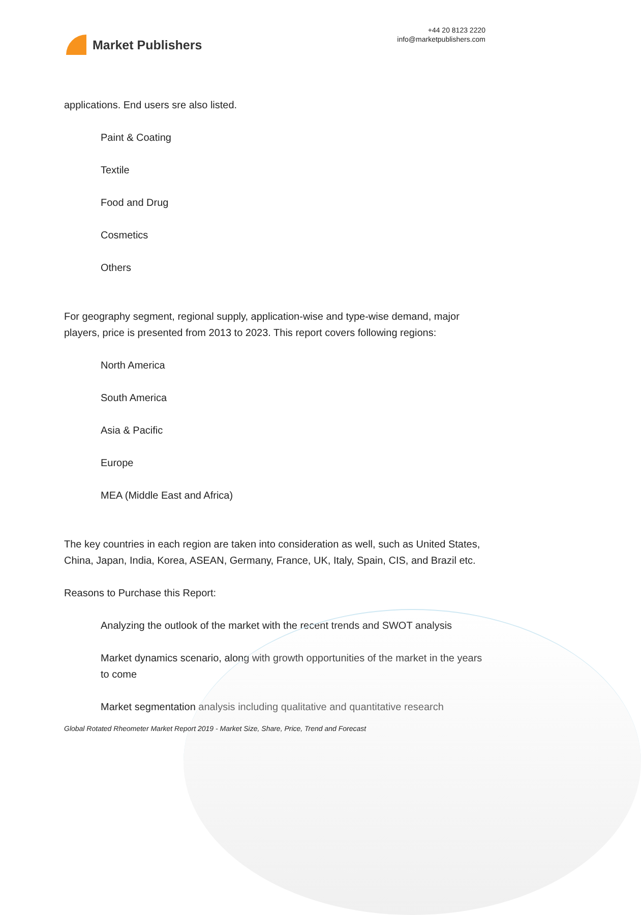Market Publishers
+44 20 8123 2220
info@marketpublishers.com
applications. End users sre also listed.
Paint & Coating
Textile
Food and Drug
Cosmetics
Others
For geography segment, regional supply, application-wise and type-wise demand, major players, price is presented from 2013 to 2023. This report covers following regions:
North America
South America
Asia & Pacific
Europe
MEA (Middle East and Africa)
The key countries in each region are taken into consideration as well, such as United States, China, Japan, India, Korea, ASEAN, Germany, France, UK, Italy, Spain, CIS, and Brazil etc.
Reasons to Purchase this Report:
Analyzing the outlook of the market with the recent trends and SWOT analysis
Market dynamics scenario, along with growth opportunities of the market in the years to come
Market segmentation analysis including qualitative and quantitative research
Global Rotated Rheometer Market Report 2019 - Market Size, Share, Price, Trend and Forecast